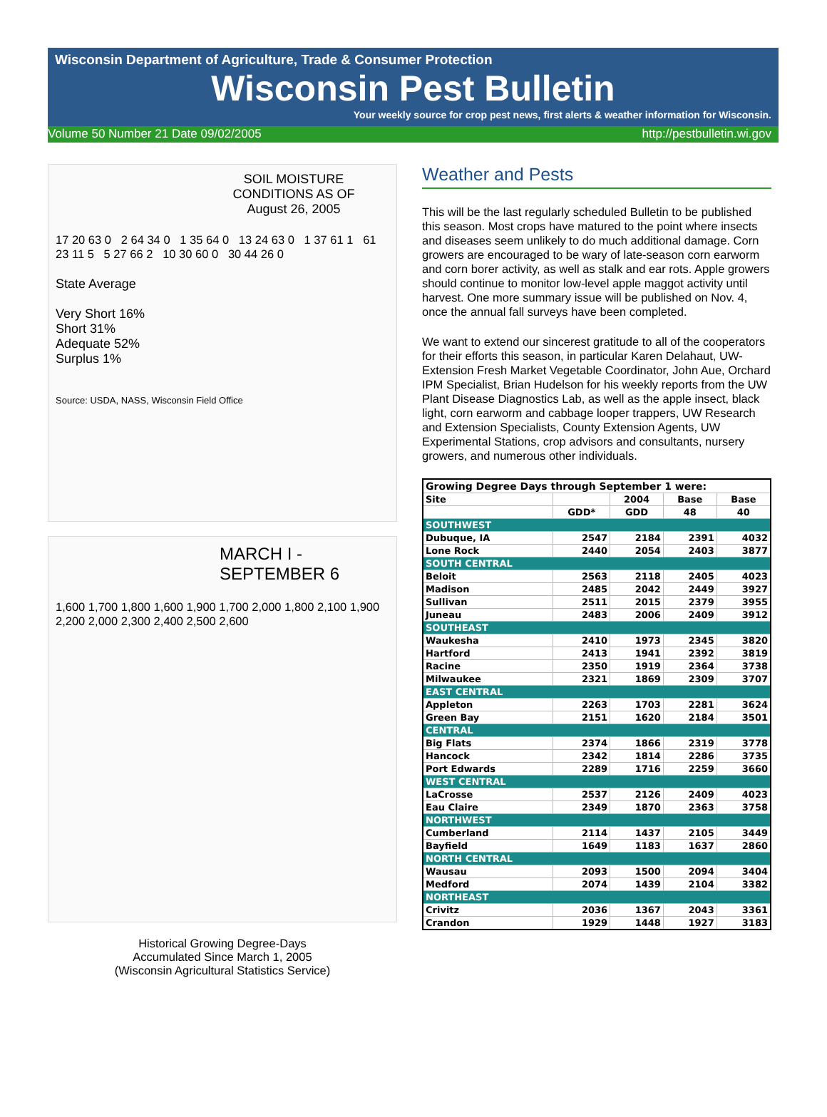Wisconsin Department of Agriculture, Trade & Consumer Protection
Wisconsin Pest Bulletin
Your weekly source for crop pest news, first alerts & weather information for Wisconsin.
Volume 50 Number 21 Date 09/02/2005 http://pestbulletin.wi.gov
SOIL MOISTURE
CONDITIONS AS OF
August 26, 2005
17 20 63 0 2 64 34 0 1 35 64 0 13 24 63 0 1 37 61 1 61 23 11 5 5 27 66 2 10 30 60 0 30 44 26 0
State Average
Very Short 16%
Short 31%
Adequate 52%
Surplus 1%
Source: USDA, NASS, Wisconsin Field Office
MARCH I -
SEPTEMBER 6
1,600 1,700 1,800 1,600 1,900 1,700 2,000 1,800 2,100 1,900 2,200 2,000 2,300 2,400 2,500 2,600
Historical Growing Degree-Days
Accumulated Since March 1, 2005
(Wisconsin Agricultural Statistics Service)
Weather and Pests
This will be the last regularly scheduled Bulletin to be published this season. Most crops have matured to the point where insects and diseases seem unlikely to do much additional damage. Corn growers are encouraged to be wary of late-season corn earworm and corn borer activity, as well as stalk and ear rots. Apple growers should continue to monitor low-level apple maggot activity until harvest. One more summary issue will be published on Nov. 4, once the annual fall surveys have been completed.
We want to extend our sincerest gratitude to all of the cooperators for their efforts this season, in particular Karen Delahaut, UW-Extension Fresh Market Vegetable Coordinator, John Aue, Orchard IPM Specialist, Brian Hudelson for his weekly reports from the UW Plant Disease Diagnostics Lab, as well as the apple insect, black light, corn earworm and cabbage looper trappers, UW Research and Extension Specialists, County Extension Agents, UW Experimental Stations, crop advisors and consultants, nursery growers, and numerous other individuals.
| Growing Degree Days through September 1 were: | | | | |
| --- | --- | --- | --- | --- |
| Site | | 2004 | Base | Base |
| | GDD* | GDD | 48 | 40 |
| SOUTHWEST | | | | |
| Dubuque, IA | 2547 | 2184 | 2391 | 4032 |
| Lone Rock | 2440 | 2054 | 2403 | 3877 |
| SOUTH CENTRAL | | | | |
| Beloit | 2563 | 2118 | 2405 | 4023 |
| Madison | 2485 | 2042 | 2449 | 3927 |
| Sullivan | 2511 | 2015 | 2379 | 3955 |
| Juneau | 2483 | 2006 | 2409 | 3912 |
| SOUTHEAST | | | | |
| Waukesha | 2410 | 1973 | 2345 | 3820 |
| Hartford | 2413 | 1941 | 2392 | 3819 |
| Racine | 2350 | 1919 | 2364 | 3738 |
| Milwaukee | 2321 | 1869 | 2309 | 3707 |
| EAST CENTRAL | | | | |
| Appleton | 2263 | 1703 | 2281 | 3624 |
| Green Bay | 2151 | 1620 | 2184 | 3501 |
| CENTRAL | | | | |
| Big Flats | 2374 | 1866 | 2319 | 3778 |
| Hancock | 2342 | 1814 | 2286 | 3735 |
| Port Edwards | 2289 | 1716 | 2259 | 3660 |
| WEST CENTRAL | | | | |
| LaCrosse | 2537 | 2126 | 2409 | 4023 |
| Eau Claire | 2349 | 1870 | 2363 | 3758 |
| NORTHWEST | | | | |
| Cumberland | 2114 | 1437 | 2105 | 3449 |
| Bayfield | 1649 | 1183 | 1637 | 2860 |
| NORTH CENTRAL | | | | |
| Wausau | 2093 | 1500 | 2094 | 3404 |
| Medford | 2074 | 1439 | 2104 | 3382 |
| NORTHEAST | | | | |
| Crivitz | 2036 | 1367 | 2043 | 3361 |
| Crandon | 1929 | 1448 | 1927 | 3183 |